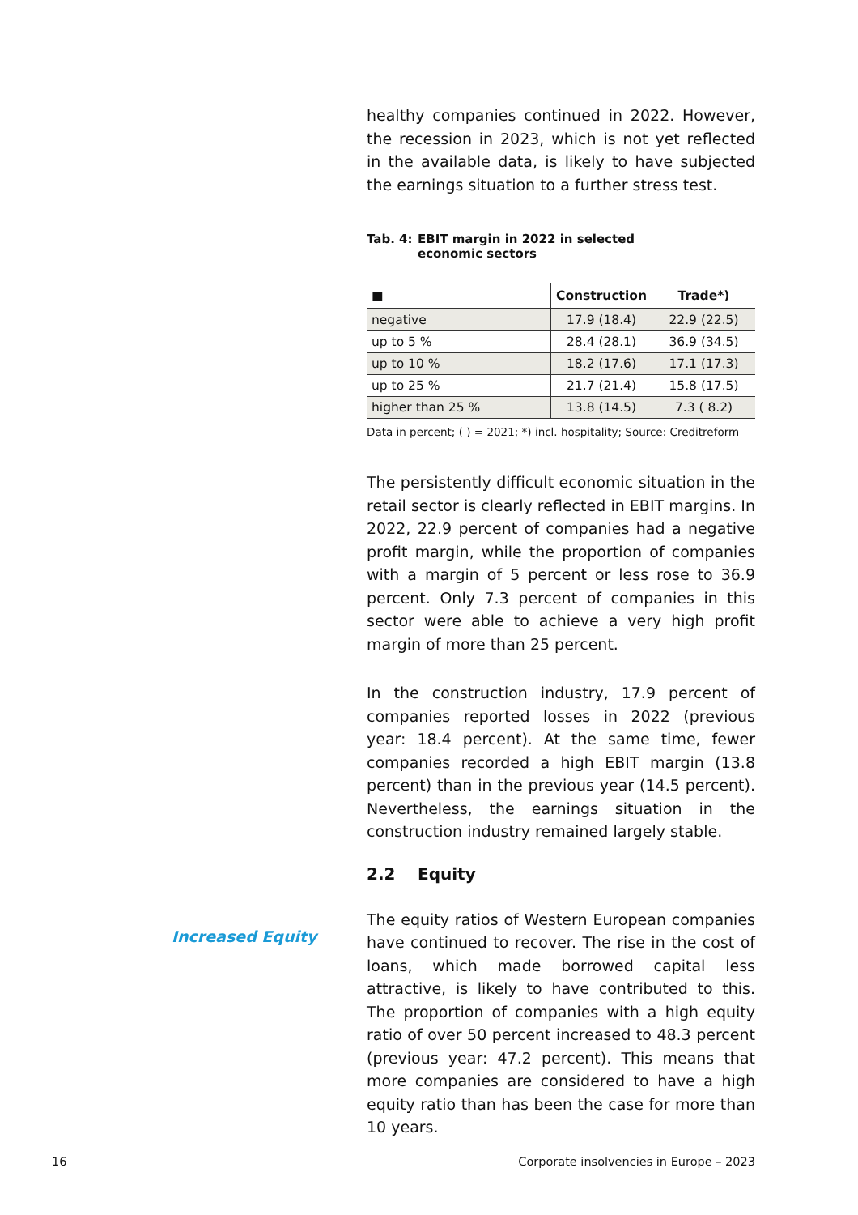healthy companies continued in 2022. However, the recession in 2023, which is not yet reflected in the available data, is likely to have subjected the earnings situation to a further stress test.
Tab. 4: EBIT margin in 2022 in selected
economic sectors
| ■ | Construction | Trade*) |
| --- | --- | --- |
| negative | 17.9 (18.4) | 22.9 (22.5) |
| up to 5 % | 28.4 (28.1) | 36.9 (34.5) |
| up to 10 % | 18.2 (17.6) | 17.1 (17.3) |
| up to 25 % | 21.7 (21.4) | 15.8 (17.5) |
| higher than 25 % | 13.8 (14.5) | 7.3 ( 8.2) |
Data in percent; ( ) = 2021; *) incl. hospitality; Source: Creditreform
The persistently difficult economic situation in the retail sector is clearly reflected in EBIT margins. In 2022, 22.9 percent of companies had a negative profit margin, while the proportion of companies with a margin of 5 percent or less rose to 36.9 percent. Only 7.3 percent of companies in this sector were able to achieve a very high profit margin of more than 25 percent.
In the construction industry, 17.9 percent of companies reported losses in 2022 (previous year: 18.4 percent). At the same time, fewer companies recorded a high EBIT margin (13.8 percent) than in the previous year (14.5 percent). Nevertheless, the earnings situation in the construction industry remained largely stable.
2.2 Equity
The equity ratios of Western European companies have continued to recover. The rise in the cost of loans, which made borrowed capital less attractive, is likely to have contributed to this. The proportion of companies with a high equity ratio of over 50 percent increased to 48.3 percent (previous year: 47.2 percent). This means that more companies are considered to have a high equity ratio than has been the case for more than 10 years.
Increased Equity
16 Corporate insolvencies in Europe – 2023